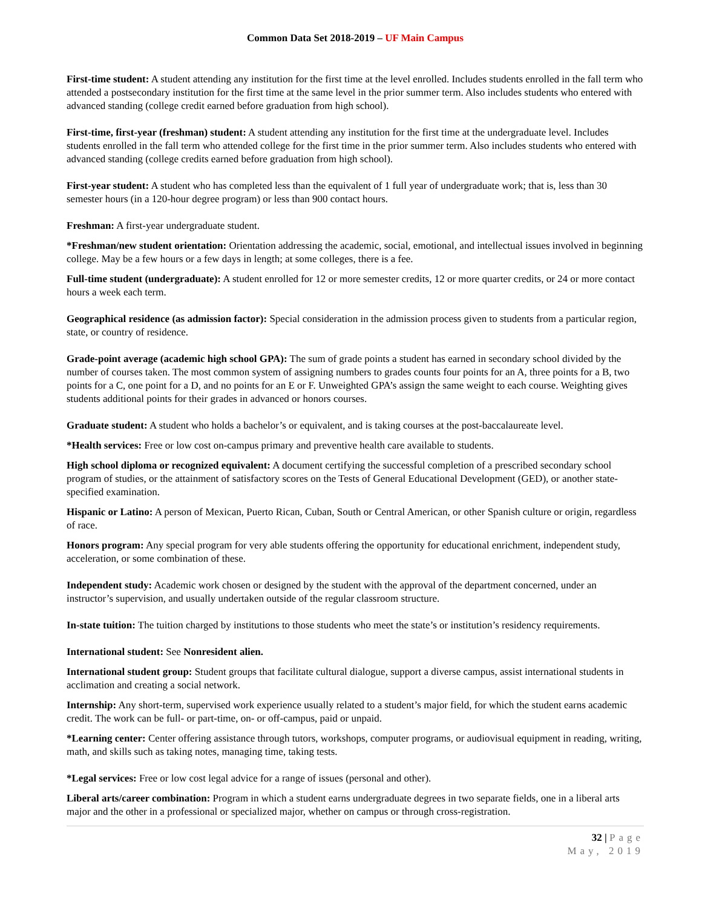Common Data Set 2018-2019 – UF Main Campus
First-time student: A student attending any institution for the first time at the level enrolled. Includes students enrolled in the fall term who attended a postsecondary institution for the first time at the same level in the prior summer term. Also includes students who entered with advanced standing (college credit earned before graduation from high school).
First-time, first-year (freshman) student: A student attending any institution for the first time at the undergraduate level. Includes students enrolled in the fall term who attended college for the first time in the prior summer term. Also includes students who entered with advanced standing (college credits earned before graduation from high school).
First-year student: A student who has completed less than the equivalent of 1 full year of undergraduate work; that is, less than 30 semester hours (in a 120-hour degree program) or less than 900 contact hours.
Freshman: A first-year undergraduate student.
*Freshman/new student orientation: Orientation addressing the academic, social, emotional, and intellectual issues involved in beginning college. May be a few hours or a few days in length; at some colleges, there is a fee.
Full-time student (undergraduate): A student enrolled for 12 or more semester credits, 12 or more quarter credits, or 24 or more contact hours a week each term.
Geographical residence (as admission factor): Special consideration in the admission process given to students from a particular region, state, or country of residence.
Grade-point average (academic high school GPA): The sum of grade points a student has earned in secondary school divided by the number of courses taken. The most common system of assigning numbers to grades counts four points for an A, three points for a B, two points for a C, one point for a D, and no points for an E or F. Unweighted GPA’s assign the same weight to each course. Weighting gives students additional points for their grades in advanced or honors courses.
Graduate student: A student who holds a bachelor’s or equivalent, and is taking courses at the post-baccalaureate level.
*Health services: Free or low cost on-campus primary and preventive health care available to students.
High school diploma or recognized equivalent: A document certifying the successful completion of a prescribed secondary school program of studies, or the attainment of satisfactory scores on the Tests of General Educational Development (GED), or another state-specified examination.
Hispanic or Latino: A person of Mexican, Puerto Rican, Cuban, South or Central American, or other Spanish culture or origin, regardless of race.
Honors program: Any special program for very able students offering the opportunity for educational enrichment, independent study, acceleration, or some combination of these.
Independent study: Academic work chosen or designed by the student with the approval of the department concerned, under an instructor’s supervision, and usually undertaken outside of the regular classroom structure.
In-state tuition: The tuition charged by institutions to those students who meet the state’s or institution’s residency requirements.
International student: See Nonresident alien.
International student group: Student groups that facilitate cultural dialogue, support a diverse campus, assist international students in acclimation and creating a social network.
Internship: Any short-term, supervised work experience usually related to a student’s major field, for which the student earns academic credit. The work can be full- or part-time, on- or off-campus, paid or unpaid.
*Learning center: Center offering assistance through tutors, workshops, computer programs, or audiovisual equipment in reading, writing, math, and skills such as taking notes, managing time, taking tests.
*Legal services: Free or low cost legal advice for a range of issues (personal and other).
Liberal arts/career combination: Program in which a student earns undergraduate degrees in two separate fields, one in a liberal arts major and the other in a professional or specialized major, whether on campus or through cross-registration.
32 | Page
May, 2019